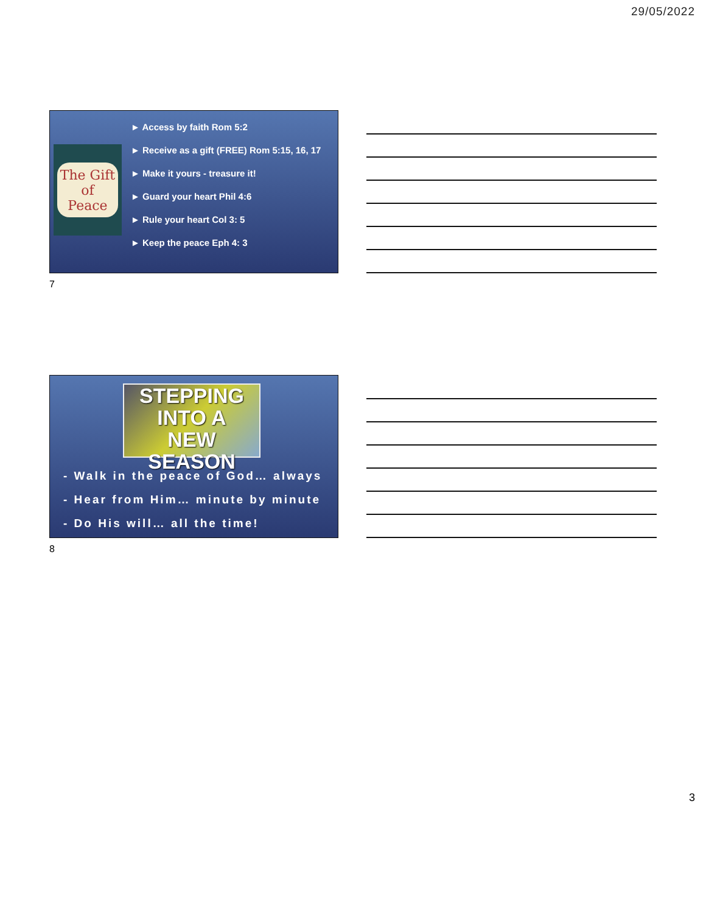29/05/2022
The Gift
of
Peace
► Access by faith Rom 5:2
► Receive as a gift (FREE) Rom 5:15, 16, 17
► Make it yours - treasure it!
► Guard your heart Phil 4:6
► Rule your heart Col 3: 5
► Keep the peace Eph 4: 3
7
STEPPING
INTO A
NEW SEASON
- Walk in the peace of God… always
- Hear from Him… minute by minute
- Do His will… all the time!
8
3